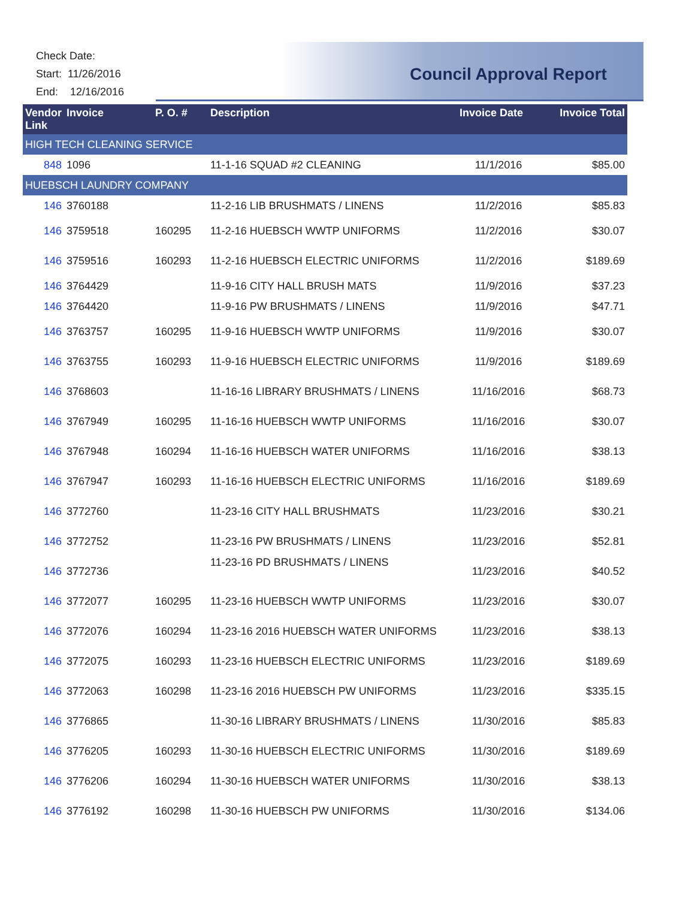Check Date:
Start: 11/26/2016
End: 12/16/2016
Council Approval Report
| Vendor Link | Invoice | P. O. # | Description | Invoice Date | Invoice Total |
| --- | --- | --- | --- | --- | --- |
| HIGH TECH CLEANING SERVICE | | | | | |
| 848 | 1096 | | 11-1-16 SQUAD #2 CLEANING | 11/1/2016 | $85.00 |
| HUEBSCH LAUNDRY COMPANY | | | | | |
| 146 | 3760188 | | 11-2-16 LIB BRUSHMATS / LINENS | 11/2/2016 | $85.83 |
| 146 | 3759518 | 160295 | 11-2-16 HUEBSCH WWTP UNIFORMS | 11/2/2016 | $30.07 |
| 146 | 3759516 | 160293 | 11-2-16 HUEBSCH ELECTRIC UNIFORMS | 11/2/2016 | $189.69 |
| 146 | 3764429 | | 11-9-16 CITY HALL BRUSH MATS | 11/9/2016 | $37.23 |
| 146 | 3764420 | | 11-9-16 PW BRUSHMATS / LINENS | 11/9/2016 | $47.71 |
| 146 | 3763757 | 160295 | 11-9-16 HUEBSCH WWTP UNIFORMS | 11/9/2016 | $30.07 |
| 146 | 3763755 | 160293 | 11-9-16 HUEBSCH ELECTRIC UNIFORMS | 11/9/2016 | $189.69 |
| 146 | 3768603 | | 11-16-16 LIBRARY BRUSHMATS / LINENS | 11/16/2016 | $68.73 |
| 146 | 3767949 | 160295 | 11-16-16 HUEBSCH WWTP UNIFORMS | 11/16/2016 | $30.07 |
| 146 | 3767948 | 160294 | 11-16-16 HUEBSCH WATER UNIFORMS | 11/16/2016 | $38.13 |
| 146 | 3767947 | 160293 | 11-16-16 HUEBSCH ELECTRIC UNIFORMS | 11/16/2016 | $189.69 |
| 146 | 3772760 | | 11-23-16 CITY HALL BRUSHMATS | 11/23/2016 | $30.21 |
| 146 | 3772752 | | 11-23-16 PW BRUSHMATS / LINENS | 11/23/2016 | $52.81 |
| 146 | 3772736 | | 11-23-16 PD BRUSHMATS / LINENS | 11/23/2016 | $40.52 |
| 146 | 3772077 | 160295 | 11-23-16 HUEBSCH WWTP UNIFORMS | 11/23/2016 | $30.07 |
| 146 | 3772076 | 160294 | 11-23-16 2016 HUEBSCH WATER UNIFORMS | 11/23/2016 | $38.13 |
| 146 | 3772075 | 160293 | 11-23-16 HUEBSCH ELECTRIC UNIFORMS | 11/23/2016 | $189.69 |
| 146 | 3772063 | 160298 | 11-23-16 2016 HUEBSCH PW UNIFORMS | 11/23/2016 | $335.15 |
| 146 | 3776865 | | 11-30-16 LIBRARY BRUSHMATS / LINENS | 11/30/2016 | $85.83 |
| 146 | 3776205 | 160293 | 11-30-16 HUEBSCH ELECTRIC UNIFORMS | 11/30/2016 | $189.69 |
| 146 | 3776206 | 160294 | 11-30-16 HUEBSCH WATER UNIFORMS | 11/30/2016 | $38.13 |
| 146 | 3776192 | 160298 | 11-30-16 HUEBSCH PW UNIFORMS | 11/30/2016 | $134.06 |